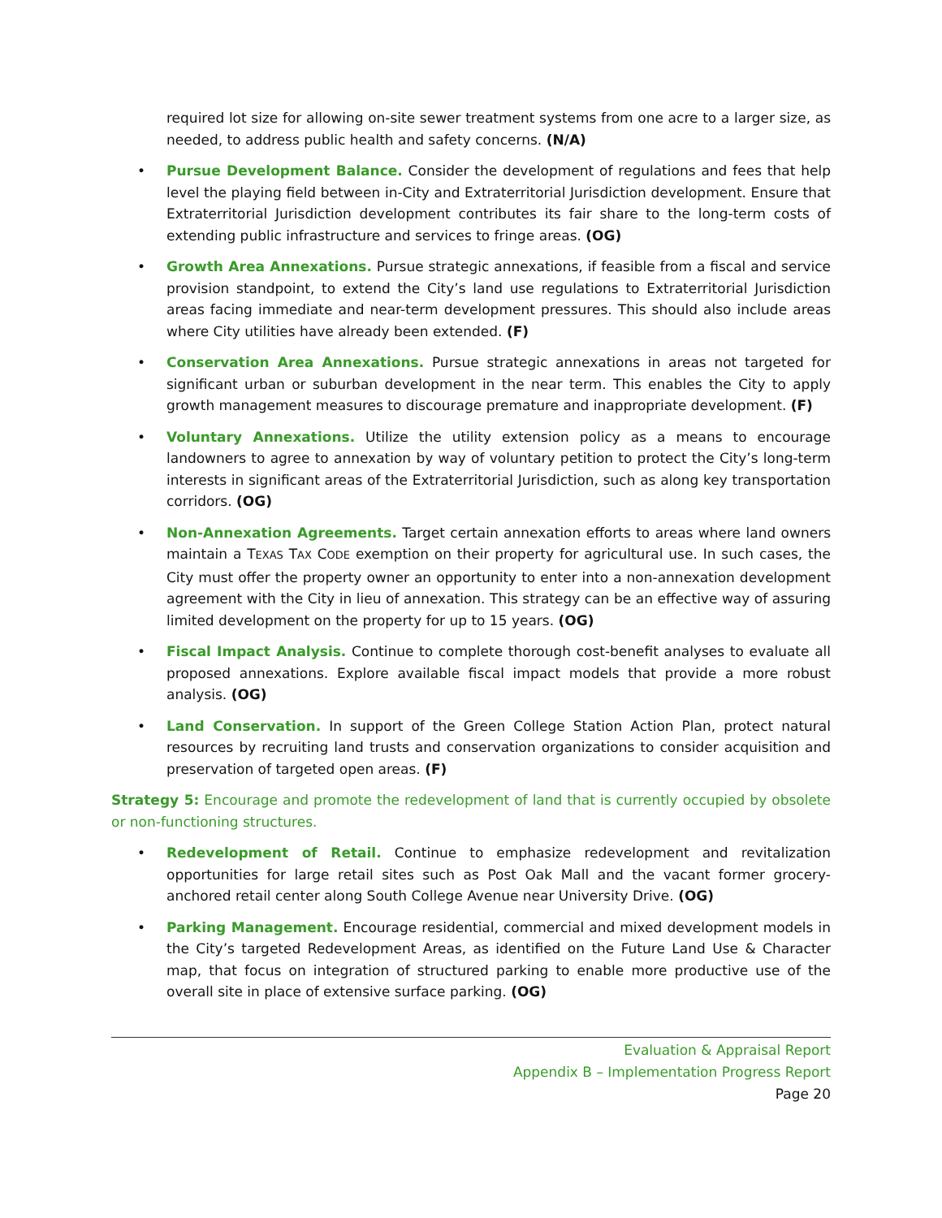required lot size for allowing on-site sewer treatment systems from one acre to a larger size, as needed, to address public health and safety concerns. (N/A)
• Pursue Development Balance. Consider the development of regulations and fees that help level the playing field between in-City and Extraterritorial Jurisdiction development. Ensure that Extraterritorial Jurisdiction development contributes its fair share to the long-term costs of extending public infrastructure and services to fringe areas. (OG)
• Growth Area Annexations. Pursue strategic annexations, if feasible from a fiscal and service provision standpoint, to extend the City’s land use regulations to Extraterritorial Jurisdiction areas facing immediate and near-term development pressures. This should also include areas where City utilities have already been extended. (F)
• Conservation Area Annexations. Pursue strategic annexations in areas not targeted for significant urban or suburban development in the near term. This enables the City to apply growth management measures to discourage premature and inappropriate development. (F)
• Voluntary Annexations. Utilize the utility extension policy as a means to encourage landowners to agree to annexation by way of voluntary petition to protect the City’s long-term interests in significant areas of the Extraterritorial Jurisdiction, such as along key transportation corridors. (OG)
• Non-Annexation Agreements. Target certain annexation efforts to areas where land owners maintain a TEXAS TAX CODE exemption on their property for agricultural use. In such cases, the City must offer the property owner an opportunity to enter into a non-annexation development agreement with the City in lieu of annexation. This strategy can be an effective way of assuring limited development on the property for up to 15 years. (OG)
• Fiscal Impact Analysis. Continue to complete thorough cost-benefit analyses to evaluate all proposed annexations. Explore available fiscal impact models that provide a more robust analysis. (OG)
• Land Conservation. In support of the Green College Station Action Plan, protect natural resources by recruiting land trusts and conservation organizations to consider acquisition and preservation of targeted open areas. (F)
Strategy 5: Encourage and promote the redevelopment of land that is currently occupied by obsolete or non-functioning structures.
• Redevelopment of Retail. Continue to emphasize redevelopment and revitalization opportunities for large retail sites such as Post Oak Mall and the vacant former grocery-anchored retail center along South College Avenue near University Drive. (OG)
• Parking Management. Encourage residential, commercial and mixed development models in the City’s targeted Redevelopment Areas, as identified on the Future Land Use & Character map, that focus on integration of structured parking to enable more productive use of the overall site in place of extensive surface parking. (OG)
Evaluation & Appraisal Report
Appendix B – Implementation Progress Report
Page 20